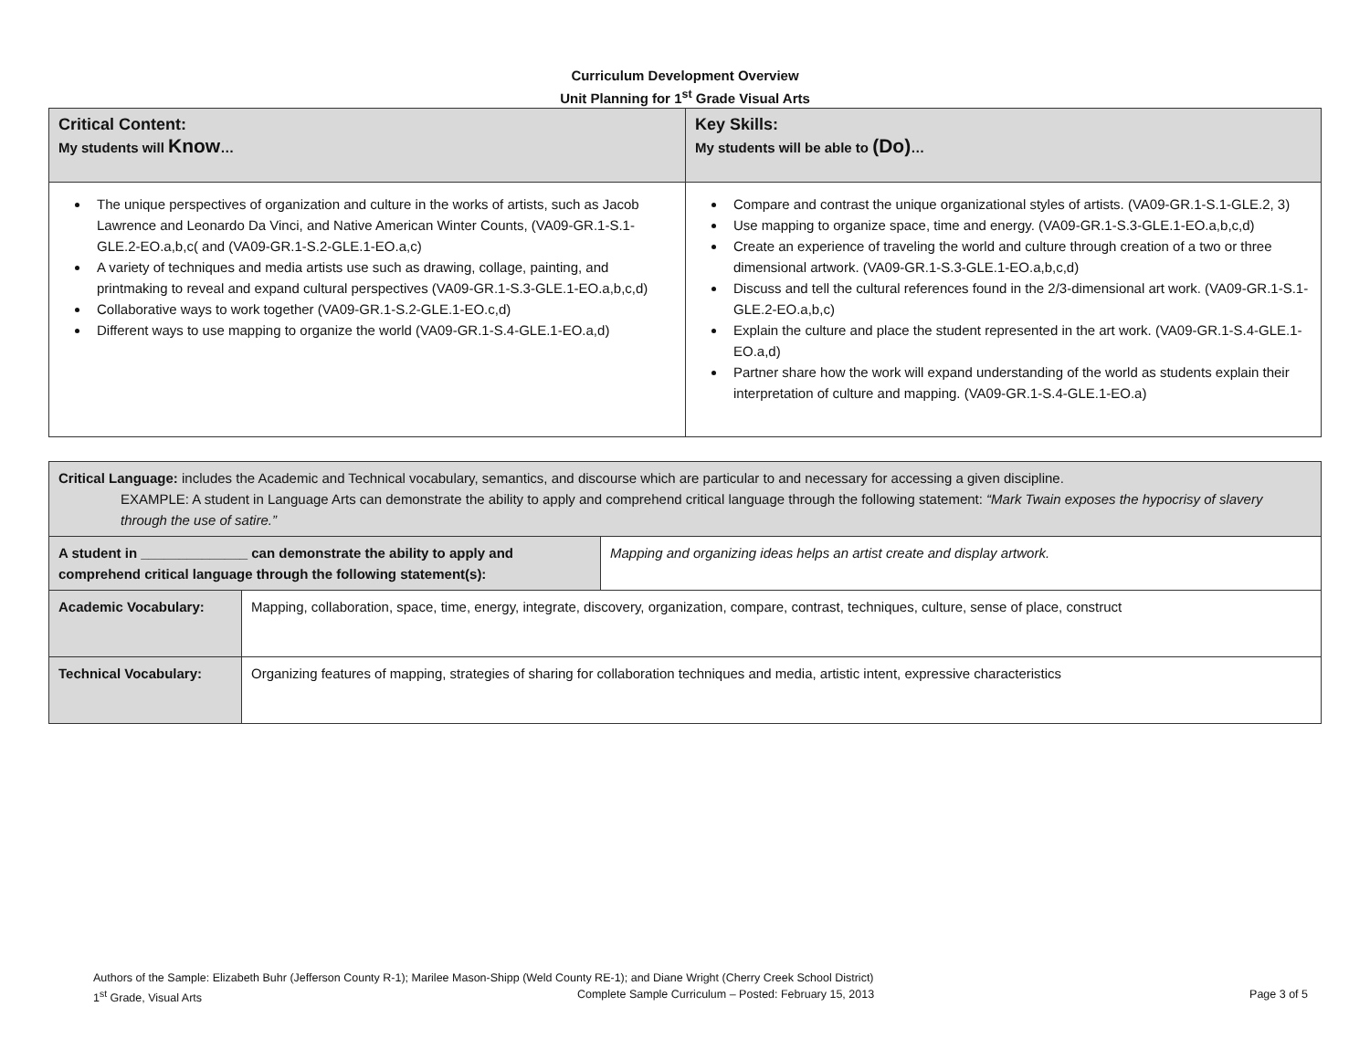Curriculum Development Overview
Unit Planning for 1<sup>st</sup> Grade Visual Arts
| Critical Content: My students will Know … | Key Skills: My students will be able to (Do) … |
| The unique perspectives of organization and culture in the works of artists, such as Jacob Lawrence and Leonardo Da Vinci, and Native American Winter Counts, (VA09-GR.1-S.1-GLE.2-EO.a,b,c( and (VA09-GR.1-S.2-GLE.1-EO.a,c) A variety of techniques and media artists use such as drawing, collage, painting, and printmaking to reveal and expand cultural perspectives (VA09-GR.1-S.3-GLE.1-EO.a,b,c,d) Collaborative ways to work together (VA09-GR.1-S.2-GLE.1-EO.c,d) Different ways to use mapping to organize the world (VA09-GR.1-S.4-GLE.1-EO.a,d) | Compare and contrast the unique organizational styles of artists. (VA09-GR.1-S.1-GLE.2, 3) Use mapping to organize space, time and energy. (VA09-GR.1-S.3-GLE.1-EO.a,b,c,d) Create an experience of traveling the world and culture through creation of a two or three dimensional artwork. (VA09-GR.1-S.3-GLE.1-EO.a,b,c,d) Discuss and tell the cultural references found in the 2/3-dimensional art work. (VA09-GR.1-S.1-GLE.2-EO.a,b,c) Explain the culture and place the student represented in the art work. (VA09-GR.1-S.4-GLE.1-EO.a,d) Partner share how the work will expand understanding of the world as students explain their interpretation of culture and mapping. (VA09-GR.1-S.4-GLE.1-EO.a) |
| Critical Language: includes the Academic and Technical vocabulary, semantics, and discourse which are particular to and necessary for accessing a given discipline. EXAMPLE: A student in Language Arts can demonstrate the ability to apply and comprehend critical language through the following statement: “Mark Twain exposes the hypocrisy of slavery through the use of satire.” | | |
| A student in ______________ can demonstrate the ability to apply and comprehend critical language through the following statement(s): | | Mapping and organizing ideas helps an artist create and display artwork. |
| Academic Vocabulary: | Mapping, collaboration, space, time, energy, integrate, discovery, organization, compare, contrast, techniques, culture, sense of place, construct | |
| Technical Vocabulary: | Organizing features of mapping, strategies of sharing for collaboration techniques and media, artistic intent, expressive characteristics | |
Authors of the Sample: Elizabeth Buhr (Jefferson County R-1); Marilee Mason-Shipp (Weld County RE-1); and Diane Wright (Cherry Creek School District)
1<sup>st</sup> Grade, Visual Arts Complete Sample Curriculum – Posted: February 15, 2013 Page 3 of 5